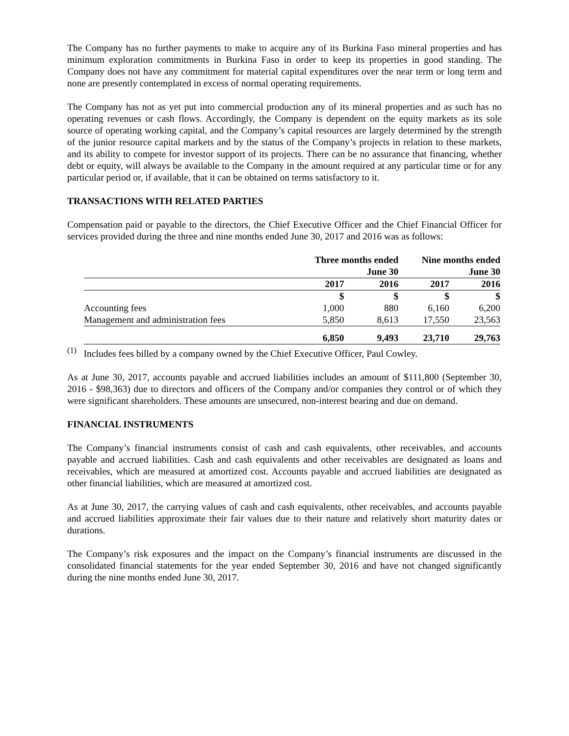The Company has no further payments to make to acquire any of its Burkina Faso mineral properties and has minimum exploration commitments in Burkina Faso in order to keep its properties in good standing. The Company does not have any commitment for material capital expenditures over the near term or long term and none are presently contemplated in excess of normal operating requirements.
The Company has not as yet put into commercial production any of its mineral properties and as such has no operating revenues or cash flows. Accordingly, the Company is dependent on the equity markets as its sole source of operating working capital, and the Company’s capital resources are largely determined by the strength of the junior resource capital markets and by the status of the Company’s projects in relation to these markets, and its ability to compete for investor support of its projects. There can be no assurance that financing, whether debt or equity, will always be available to the Company in the amount required at any particular time or for any particular period or, if available, that it can be obtained on terms satisfactory to it.
TRANSACTIONS WITH RELATED PARTIES
Compensation paid or payable to the directors, the Chief Executive Officer and the Chief Financial Officer for services provided during the three and nine months ended June 30, 2017 and 2016 was as follows:
| | Three months ended | | Nine months ended | |
| --- | --- | --- | --- | --- |
| | June 30 | | June 30 | |
| | 2017 | 2016 | 2017 | 2016 |
| | $ | $ | $ | $ |
| Accounting fees | 1,000 | 880 | 6,160 | 6,200 |
| Management and administration fees | 5,850 | 8,613 | 17,550 | 23,563 |
| | 6,850 | 9,493 | 23,710 | 29,763 |
<sup>(1)</sup> Includes fees billed by a company owned by the Chief Executive Officer, Paul Cowley.
As at June 30, 2017, accounts payable and accrued liabilities includes an amount of $111,800 (September 30, 2016 - $98,363) due to directors and officers of the Company and/or companies they control or of which they were significant shareholders. These amounts are unsecured, non-interest bearing and due on demand.
FINANCIAL INSTRUMENTS
The Company’s financial instruments consist of cash and cash equivalents, other receivables, and accounts payable and accrued liabilities. Cash and cash equivalents and other receivables are designated as loans and receivables, which are measured at amortized cost. Accounts payable and accrued liabilities are designated as other financial liabilities, which are measured at amortized cost.
As at June 30, 2017, the carrying values of cash and cash equivalents, other receivables, and accounts payable and accrued liabilities approximate their fair values due to their nature and relatively short maturity dates or durations.
The Company’s risk exposures and the impact on the Company’s financial instruments are discussed in the consolidated financial statements for the year ended September 30, 2016 and have not changed significantly during the nine months ended June 30, 2017.